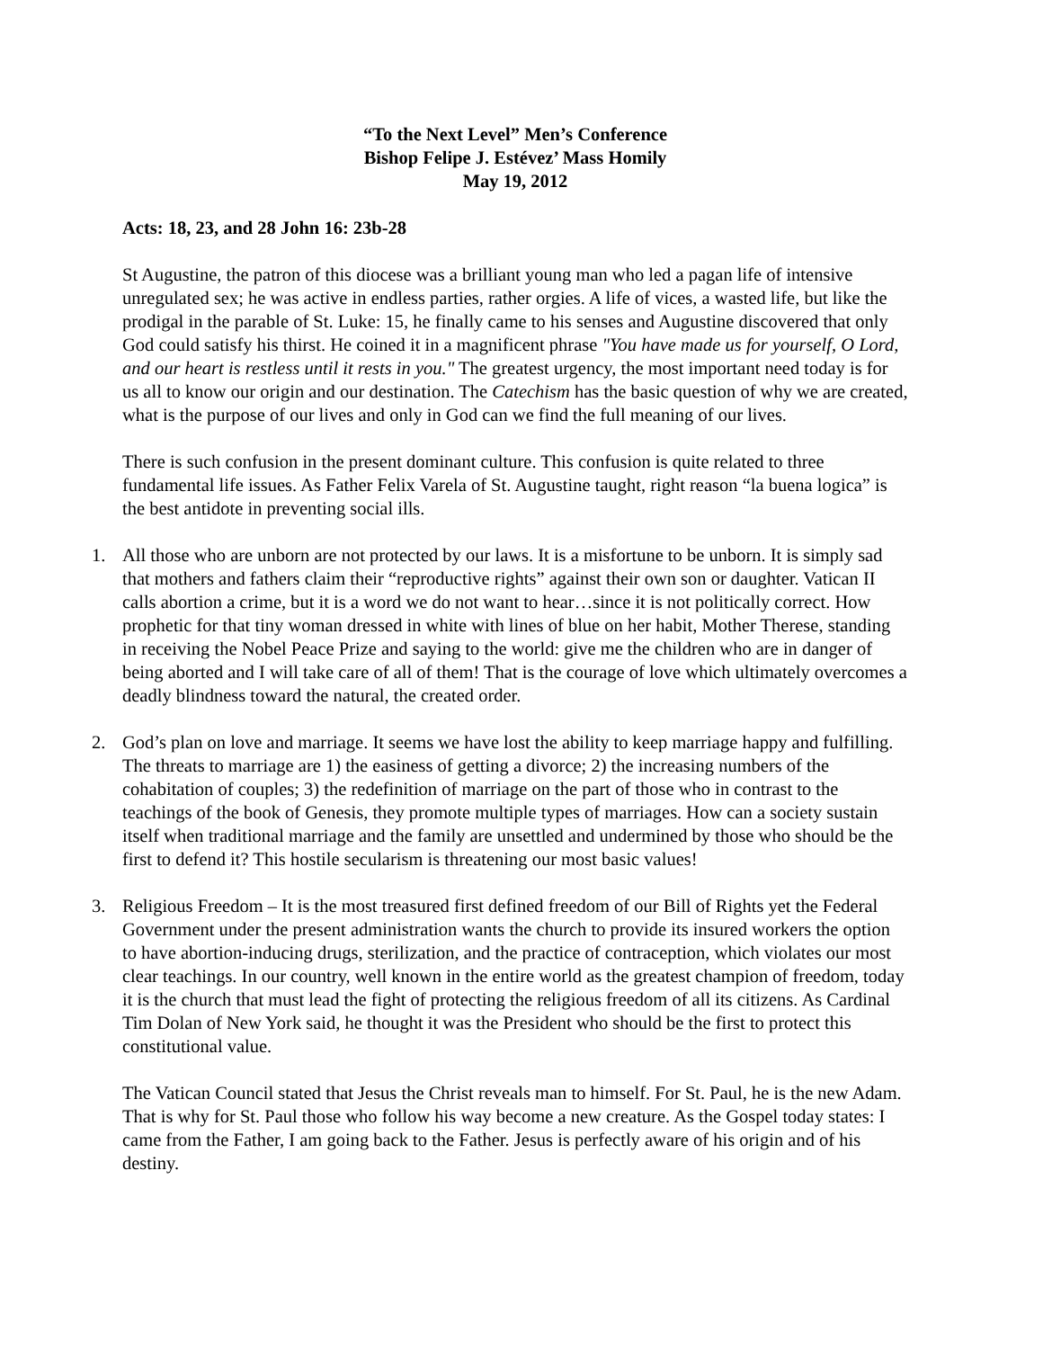“To the Next Level” Men’s Conference
Bishop Felipe J. Estévez’ Mass Homily
May 19, 2012
Acts: 18, 23, and 28 John 16: 23b-28
St Augustine, the patron of this diocese was a brilliant young man who led a pagan life of intensive unregulated sex; he was active in endless parties, rather orgies. A life of vices, a wasted life, but like the prodigal in the parable of St. Luke: 15, he finally came to his senses and Augustine discovered that only God could satisfy his thirst. He coined it in a magnificent phrase "You have made us for yourself, O Lord, and our heart is restless until it rests in you." The greatest urgency, the most important need today is for us all to know our origin and our destination. The Catechism has the basic question of why we are created, what is the purpose of our lives and only in God can we find the full meaning of our lives.
There is such confusion in the present dominant culture. This confusion is quite related to three fundamental life issues. As Father Felix Varela of St. Augustine taught, right reason “la buena logica” is the best antidote in preventing social ills.
1. All those who are unborn are not protected by our laws. It is a misfortune to be unborn. It is simply sad that mothers and fathers claim their “reproductive rights” against their own son or daughter. Vatican II calls abortion a crime, but it is a word we do not want to hear…since it is not politically correct. How prophetic for that tiny woman dressed in white with lines of blue on her habit, Mother Therese, standing in receiving the Nobel Peace Prize and saying to the world: give me the children who are in danger of being aborted and I will take care of all of them! That is the courage of love which ultimately overcomes a deadly blindness toward the natural, the created order.
2. God’s plan on love and marriage. It seems we have lost the ability to keep marriage happy and fulfilling. The threats to marriage are 1) the easiness of getting a divorce; 2) the increasing numbers of the cohabitation of couples; 3) the redefinition of marriage on the part of those who in contrast to the teachings of the book of Genesis, they promote multiple types of marriages. How can a society sustain itself when traditional marriage and the family are unsettled and undermined by those who should be the first to defend it? This hostile secularism is threatening our most basic values!
3. Religious Freedom – It is the most treasured first defined freedom of our Bill of Rights yet the Federal Government under the present administration wants the church to provide its insured workers the option to have abortion-inducing drugs, sterilization, and the practice of contraception, which violates our most clear teachings. In our country, well known in the entire world as the greatest champion of freedom, today it is the church that must lead the fight of protecting the religious freedom of all its citizens. As Cardinal Tim Dolan of New York said, he thought it was the President who should be the first to protect this constitutional value.
The Vatican Council stated that Jesus the Christ reveals man to himself. For St. Paul, he is the new Adam. That is why for St. Paul those who follow his way become a new creature. As the Gospel today states: I came from the Father, I am going back to the Father. Jesus is perfectly aware of his origin and of his destiny.